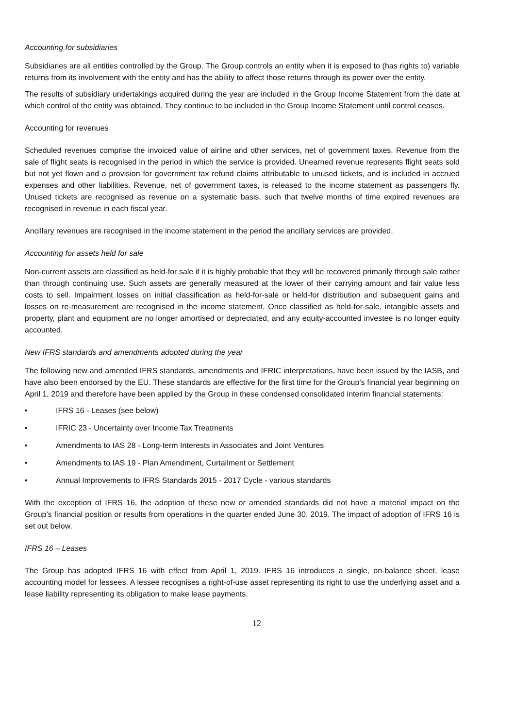Accounting for subsidiaries
Subsidiaries are all entities controlled by the Group. The Group controls an entity when it is exposed to (has rights to) variable returns from its involvement with the entity and has the ability to affect those returns through its power over the entity.
The results of subsidiary undertakings acquired during the year are included in the Group Income Statement from the date at which control of the entity was obtained. They continue to be included in the Group Income Statement until control ceases.
Accounting for revenues
Scheduled revenues comprise the invoiced value of airline and other services, net of government taxes. Revenue from the sale of flight seats is recognised in the period in which the service is provided. Unearned revenue represents flight seats sold but not yet flown and a provision for government tax refund claims attributable to unused tickets, and is included in accrued expenses and other liabilities. Revenue, net of government taxes, is released to the income statement as passengers fly. Unused tickets are recognised as revenue on a systematic basis, such that twelve months of time expired revenues are recognised in revenue in each fiscal year.
Ancillary revenues are recognised in the income statement in the period the ancillary services are provided.
Accounting for assets held for sale
Non-current assets are classified as held-for sale if it is highly probable that they will be recovered primarily through sale rather than through continuing use. Such assets are generally measured at the lower of their carrying amount and fair value less costs to sell. Impairment losses on initial classification as held-for-sale or held-for distribution and subsequent gains and losses on re-measurement are recognised in the income statement. Once classified as held-for-sale, intangible assets and property, plant and equipment are no longer amortised or depreciated, and any equity-accounted investee is no longer equity accounted.
New IFRS standards and amendments adopted during the year
The following new and amended IFRS standards, amendments and IFRIC interpretations, have been issued by the IASB, and have also been endorsed by the EU. These standards are effective for the first time for the Group’s financial year beginning on April 1, 2019 and therefore have been applied by the Group in these condensed consolidated interim financial statements:
• IFRS 16 - Leases (see below)
• IFRIC 23 - Uncertainty over Income Tax Treatments
• Amendments to IAS 28 - Long-term Interests in Associates and Joint Ventures
• Amendments to IAS 19 - Plan Amendment, Curtailment or Settlement
• Annual Improvements to IFRS Standards 2015 - 2017 Cycle - various standards
With the exception of IFRS 16, the adoption of these new or amended standards did not have a material impact on the Group’s financial position or results from operations in the quarter ended June 30, 2019. The impact of adoption of IFRS 16 is set out below.
IFRS 16 – Leases
The Group has adopted IFRS 16 with effect from April 1, 2019. IFRS 16 introduces a single, on-balance sheet, lease accounting model for lessees. A lessee recognises a right-of-use asset representing its right to use the underlying asset and a lease liability representing its obligation to make lease payments.
12